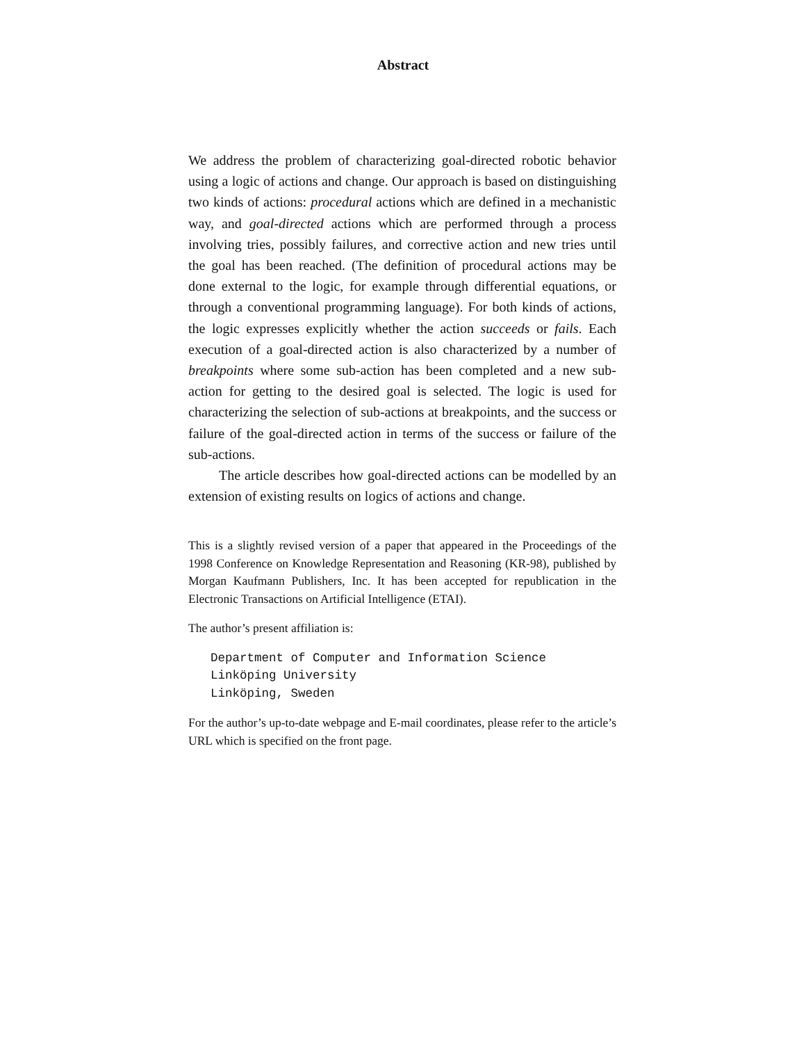Abstract
We address the problem of characterizing goal-directed robotic behavior using a logic of actions and change. Our approach is based on distinguishing two kinds of actions: procedural actions which are defined in a mechanistic way, and goal-directed actions which are performed through a process involving tries, possibly failures, and corrective action and new tries until the goal has been reached. (The definition of procedural actions may be done external to the logic, for example through differential equations, or through a conventional programming language). For both kinds of actions, the logic expresses explicitly whether the action succeeds or fails. Each execution of a goal-directed action is also characterized by a number of breakpoints where some sub-action has been completed and a new sub-action for getting to the desired goal is selected. The logic is used for characterizing the selection of sub-actions at breakpoints, and the success or failure of the goal-directed action in terms of the success or failure of the sub-actions.
The article describes how goal-directed actions can be modelled by an extension of existing results on logics of actions and change.
This is a slightly revised version of a paper that appeared in the Proceedings of the 1998 Conference on Knowledge Representation and Reasoning (KR-98), published by Morgan Kaufmann Publishers, Inc. It has been accepted for republication in the Electronic Transactions on Artificial Intelligence (ETAI).
The author’s present affiliation is:
Department of Computer and Information Science
Linköping University
Linköping, Sweden
For the author’s up-to-date webpage and E-mail coordinates, please refer to the article’s URL which is specified on the front page.